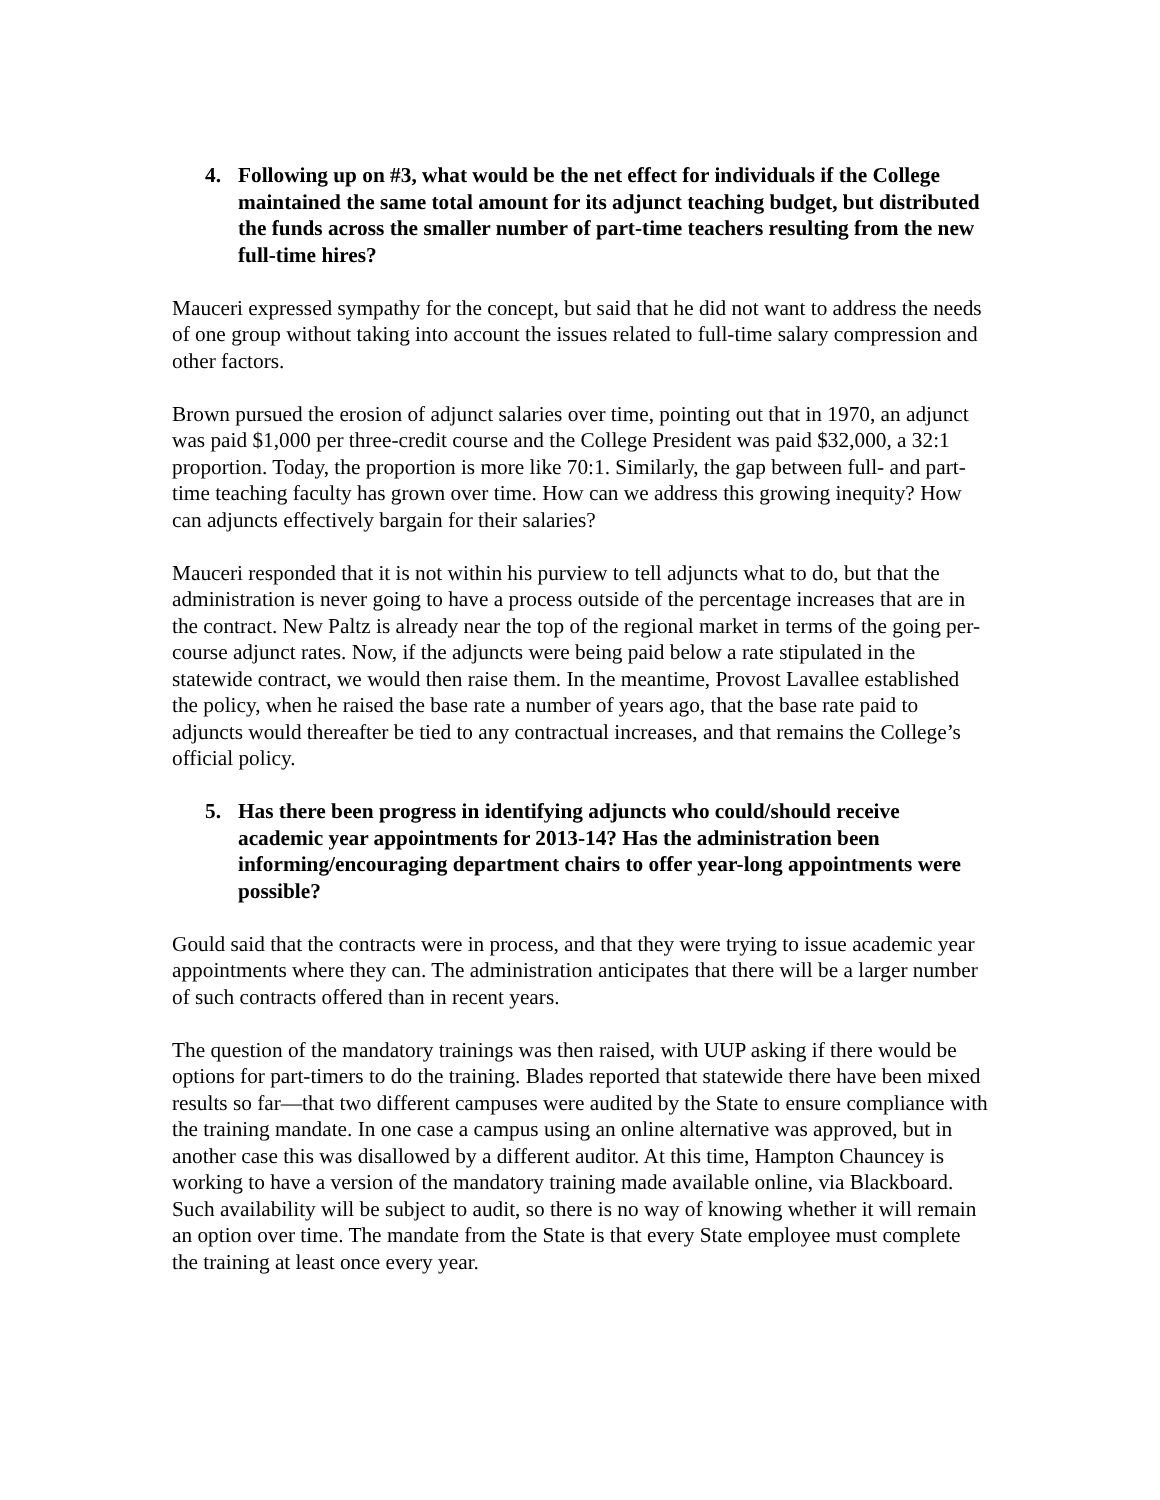4. Following up on #3, what would be the net effect for individuals if the College maintained the same total amount for its adjunct teaching budget, but distributed the funds across the smaller number of part-time teachers resulting from the new full-time hires?
Mauceri expressed sympathy for the concept, but said that he did not want to address the needs of one group without taking into account the issues related to full-time salary compression and other factors.
Brown pursued the erosion of adjunct salaries over time, pointing out that in 1970, an adjunct was paid $1,000 per three-credit course and the College President was paid $32,000, a 32:1 proportion. Today, the proportion is more like 70:1. Similarly, the gap between full- and part-time teaching faculty has grown over time. How can we address this growing inequity? How can adjuncts effectively bargain for their salaries?
Mauceri responded that it is not within his purview to tell adjuncts what to do, but that the administration is never going to have a process outside of the percentage increases that are in the contract. New Paltz is already near the top of the regional market in terms of the going per-course adjunct rates. Now, if the adjuncts were being paid below a rate stipulated in the statewide contract, we would then raise them. In the meantime, Provost Lavallee established the policy, when he raised the base rate a number of years ago, that the base rate paid to adjuncts would thereafter be tied to any contractual increases, and that remains the College’s official policy.
5. Has there been progress in identifying adjuncts who could/should receive academic year appointments for 2013-14? Has the administration been informing/encouraging department chairs to offer year-long appointments were possible?
Gould said that the contracts were in process, and that they were trying to issue academic year appointments where they can. The administration anticipates that there will be a larger number of such contracts offered than in recent years.
The question of the mandatory trainings was then raised, with UUP asking if there would be options for part-timers to do the training. Blades reported that statewide there have been mixed results so far—that two different campuses were audited by the State to ensure compliance with the training mandate. In one case a campus using an online alternative was approved, but in another case this was disallowed by a different auditor. At this time, Hampton Chauncey is working to have a version of the mandatory training made available online, via Blackboard. Such availability will be subject to audit, so there is no way of knowing whether it will remain an option over time. The mandate from the State is that every State employee must complete the training at least once every year.